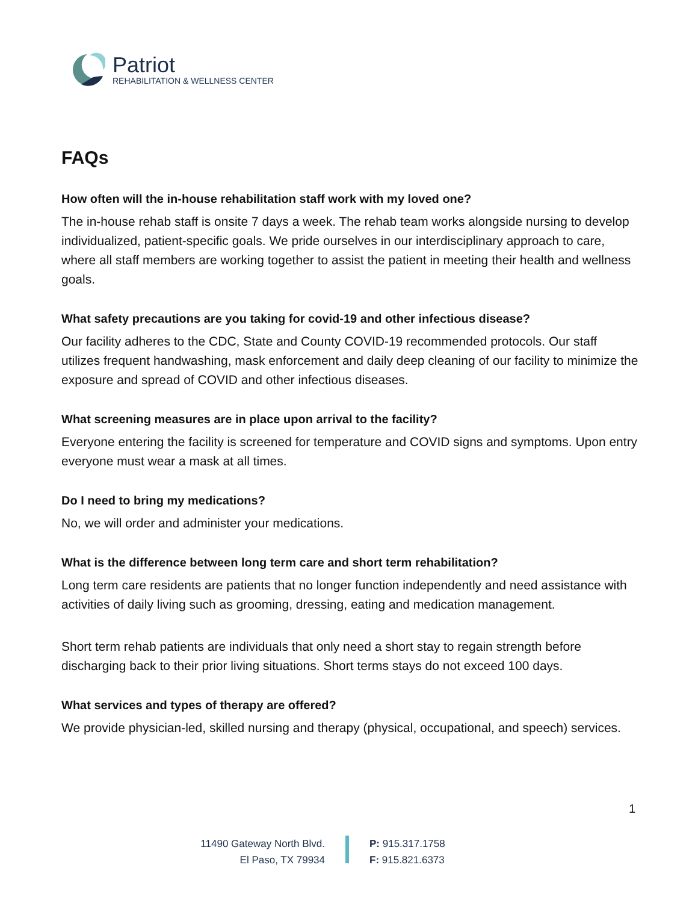Patriot
REHABILITATION & WELLNESS CENTER
FAQs
How often will the in-house rehabilitation staff work with my loved one?
The in-house rehab staff is onsite 7 days a week. The rehab team works alongside nursing to develop individualized, patient-specific goals. We pride ourselves in our interdisciplinary approach to care, where all staff members are working together to assist the patient in meeting their health and wellness goals.
What safety precautions are you taking for covid-19 and other infectious disease?
Our facility adheres to the CDC, State and County COVID-19 recommended protocols. Our staff utilizes frequent handwashing, mask enforcement and daily deep cleaning of our facility to minimize the exposure and spread of COVID and other infectious diseases.
What screening measures are in place upon arrival to the facility?
Everyone entering the facility is screened for temperature and COVID signs and symptoms. Upon entry everyone must wear a mask at all times.
Do I need to bring my medications?
No, we will order and administer your medications.
What is the difference between long term care and short term rehabilitation?
Long term care residents are patients that no longer function independently and need assistance with activities of daily living such as grooming, dressing, eating and medication management.
Short term rehab patients are individuals that only need a short stay to regain strength before discharging back to their prior living situations. Short terms stays do not exceed 100 days.
What services and types of therapy are offered?
We provide physician-led, skilled nursing and therapy (physical, occupational, and speech) services.
1
11490 Gateway North Blvd.
El Paso, TX 79934
P: 915.317.1758
F: 915.821.6373